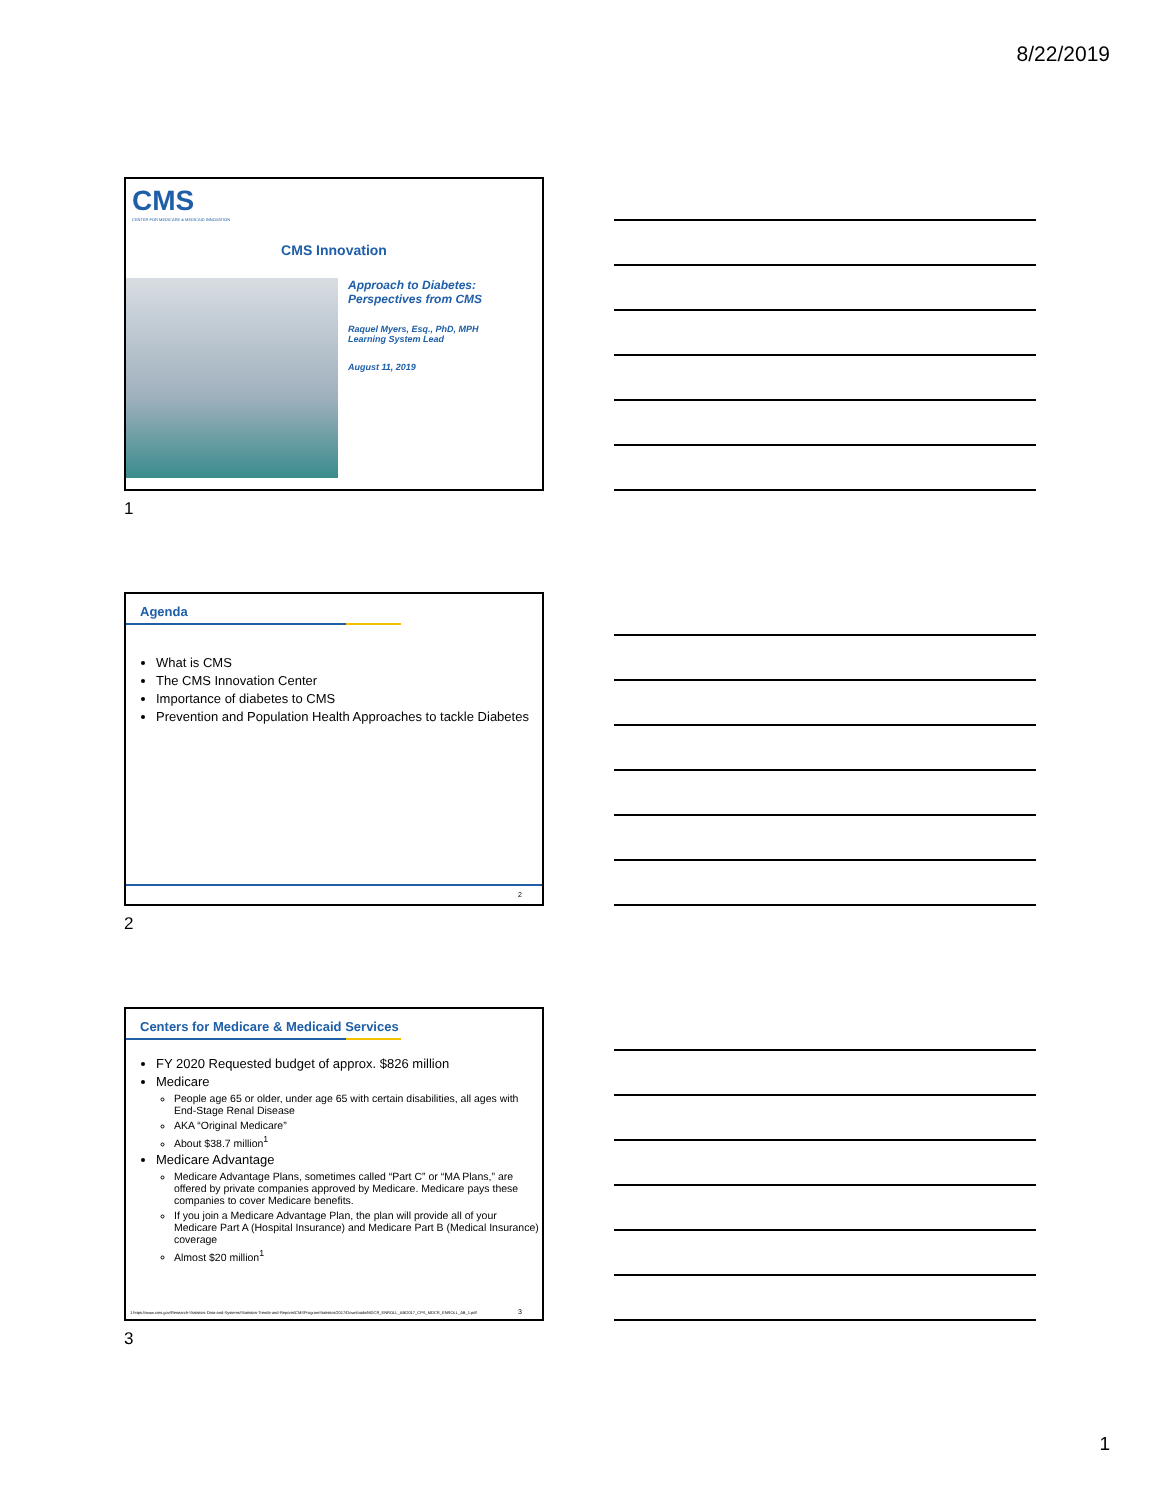8/22/2019
CMS
CENTER FOR MEDICARE & MEDICAID INNOVATION
CMS Innovation
Approach to Diabetes:
Perspectives from CMS
Raquel Myers, Esq., PhD, MPH
Learning System Lead
August 11, 2019
1
Agenda
What is CMS
The CMS Innovation Center
Importance of diabetes to CMS
Prevention and Population Health Approaches to tackle Diabetes
2
2
Centers for Medicare & Medicaid Services
FY 2020 Requested budget of approx. $826 million
Medicare
People age 65 or older, under age 65 with certain disabilities, all ages with End-Stage Renal Disease
AKA “Original Medicare”
About $38.7 million<sup>1</sup>
Medicare Advantage
Medicare Advantage Plans, sometimes called “Part C” or “MA Plans,” are offered by private companies approved by Medicare. Medicare pays these companies to cover Medicare benefits.
If you join a Medicare Advantage Plan, the plan will provide all of your Medicare Part A (Hospital Insurance) and Medicare Part B (Medical Insurance) coverage
Almost $20 million<sup>1</sup>
1 https://www.cms.gov/Research-Statistics-Data-and-Systems/Statistics-Trends-and-Reports/CMSProgramStatistics/2017/Downloads/MDCR_ENROLL_AB/2017_CPS_MDCR_ENROLL_AB_1.pdf
3
3
1